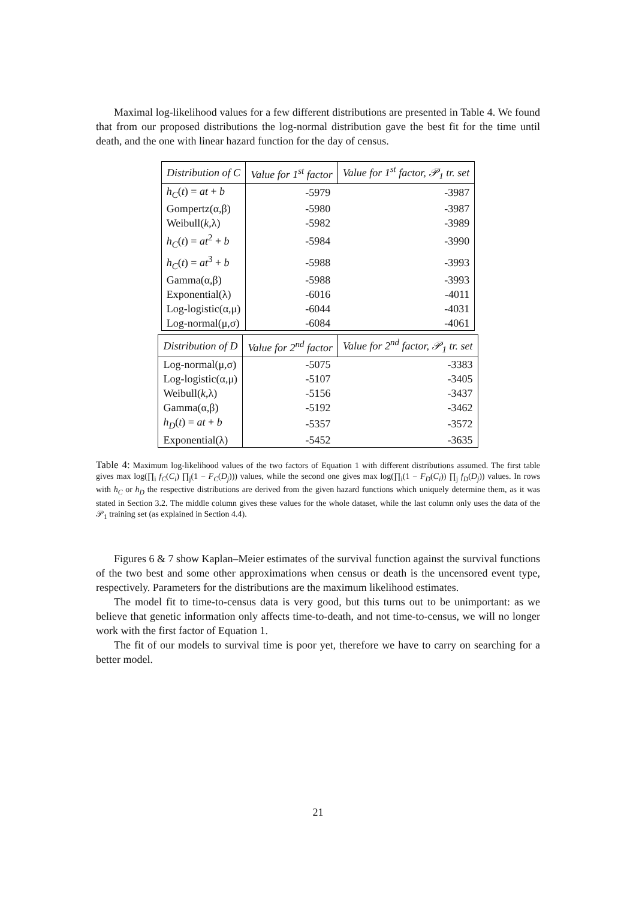Maximal log-likelihood values for a few different distributions are presented in Table 4. We found that from our proposed distributions the log-normal distribution gave the best fit for the time until death, and the one with linear hazard function for the day of census.
| Distribution of C | Value for 1<sup>st</sup> factor | Value for 1<sup>st</sup> factor, 𝒫<sub>1</sub> tr. set |
| --- | --- | --- |
| h<sub>C</sub> ( t ) = at + b | -5979 | -3987 |
| Gompertz(α,β) | -5980 | -3987 |
| Weibull( k ,λ) | -5982 | -3989 |
| h<sub>C</sub> ( t ) = at<sup>2</sup> + b | -5984 | -3990 |
| h<sub>C</sub> ( t ) = at<sup>3</sup> + b | -5988 | -3993 |
| Gamma(α,β) | -5988 | -3993 |
| Exponential(λ) | -6016 | -4011 |
| Log-logistic(α,μ) | -6044 | -4031 |
| Log-normal(μ,σ) | -6084 | -4061 |
| Distribution of D | Value for 2<sup>nd</sup> factor | Value for 2<sup>nd</sup> factor, 𝒫<sub>1</sub> tr. set |
| --- | --- | --- |
| Log-normal(μ,σ) | -5075 | -3383 |
| Log-logistic(α,μ) | -5107 | -3405 |
| Weibull( k ,λ) | -5156 | -3437 |
| Gamma(α,β) | -5192 | -3462 |
| h<sub>D</sub> ( t ) = at + b | -5357 | -3572 |
| Exponential(λ) | -5452 | -3635 |
Table 4: Maximum log-likelihood values of the two factors of Equation 1 with different distributions assumed. The first table gives max log(∏<sub>i</sub> f<sub>C</sub>(C<sub>i</sub>) ∏<sub>j</sub>(1 − F<sub>C</sub>(D<sub>j</sub>))) values, while the second one gives max log(∏<sub>i</sub>(1 − F<sub>D</sub>(C<sub>i</sub>)) ∏<sub>j</sub> f<sub>D</sub>(D<sub>j</sub>)) values. In rows with h<sub>C</sub> or h<sub>D</sub> the respective distributions are derived from the given hazard functions which uniquely determine them, as it was stated in Section 3.2. The middle column gives these values for the whole dataset, while the last column only uses the data of the 𝒫<sub>1</sub> training set (as explained in Section 4.4).
Figures 6 & 7 show Kaplan–Meier estimates of the survival function against the survival functions of the two best and some other approximations when census or death is the uncensored event type, respectively. Parameters for the distributions are the maximum likelihood estimates.
The model fit to time-to-census data is very good, but this turns out to be unimportant: as we believe that genetic information only affects time-to-death, and not time-to-census, we will no longer work with the first factor of Equation 1.
The fit of our models to survival time is poor yet, therefore we have to carry on searching for a better model.
21